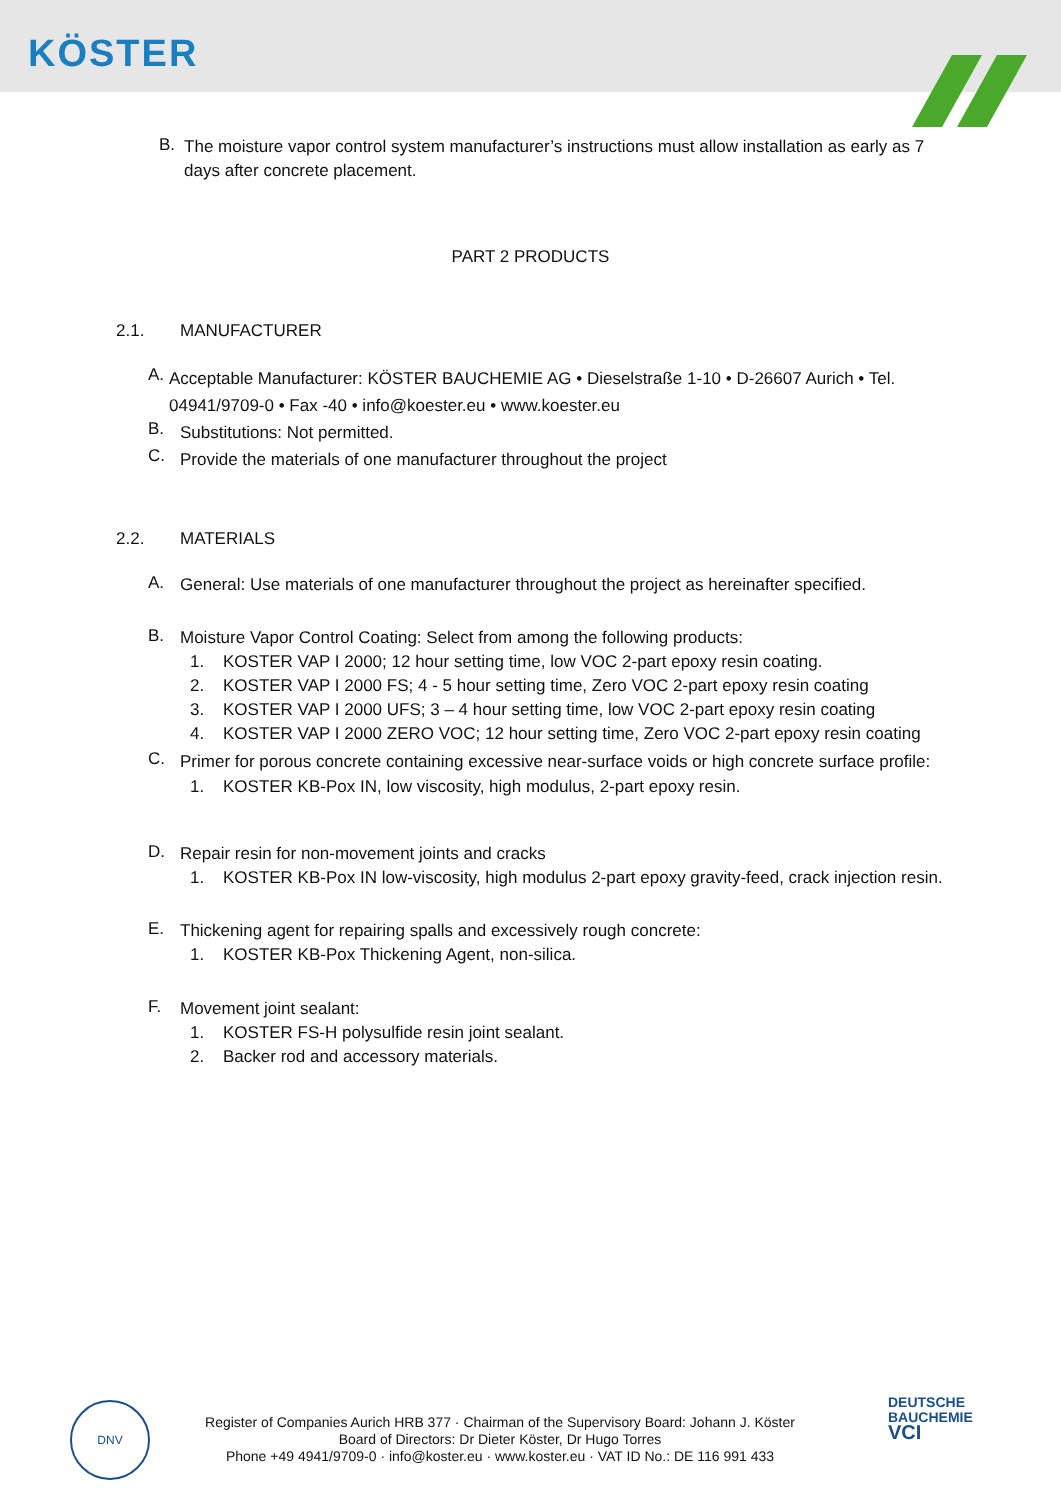KÖSTER
B.
The moisture vapor control system manufacturer’s instructions must allow installation as early as 7 days after concrete placement.
PART 2 PRODUCTS
2.1. MANUFACTURER
A.
Acceptable Manufacturer: KÖSTER BAUCHEMIE AG • Dieselstraße 1-10 • D-26607 Aurich • Tel. 04941/9709-0 • Fax -40 • info@koester.eu • www.koester.eu
B.
Substitutions: Not permitted.
C.
Provide the materials of one manufacturer throughout the project
2.2. MATERIALS
A.
General: Use materials of one manufacturer throughout the project as hereinafter specified.
B.
Moisture Vapor Control Coating: Select from among the following products:
1. KOSTER VAP I 2000; 12 hour setting time, low VOC 2-part epoxy resin coating.
2. KOSTER VAP I 2000 FS; 4 - 5 hour setting time, Zero VOC 2-part epoxy resin coating
3. KOSTER VAP I 2000 UFS; 3 – 4 hour setting time, low VOC 2-part epoxy resin coating
4. KOSTER VAP I 2000 ZERO VOC; 12 hour setting time, Zero VOC 2-part epoxy resin coating
C.
Primer for porous concrete containing excessive near-surface voids or high concrete surface profile:
1. KOSTER KB-Pox IN, low viscosity, high modulus, 2-part epoxy resin.
D.
Repair resin for non-movement joints and cracks
1. KOSTER KB-Pox IN low-viscosity, high modulus 2-part epoxy gravity-feed, crack injection resin.
E.
Thickening agent for repairing spalls and excessively rough concrete:
1. KOSTER KB-Pox Thickening Agent, non-silica.
F.
Movement joint sealant:
1. KOSTER FS-H polysulfide resin joint sealant.
2. Backer rod and accessory materials.
DNV
Register of Companies Aurich HRB 377 · Chairman of the Supervisory Board: Johann J. Köster
Board of Directors: Dr Dieter Köster, Dr Hugo Torres
Phone +49 4941/9709-0 · info@koster.eu · www.koster.eu · VAT ID No.: DE 116 991 433
DEUTSCHE
BAUCHEMIE
VCI